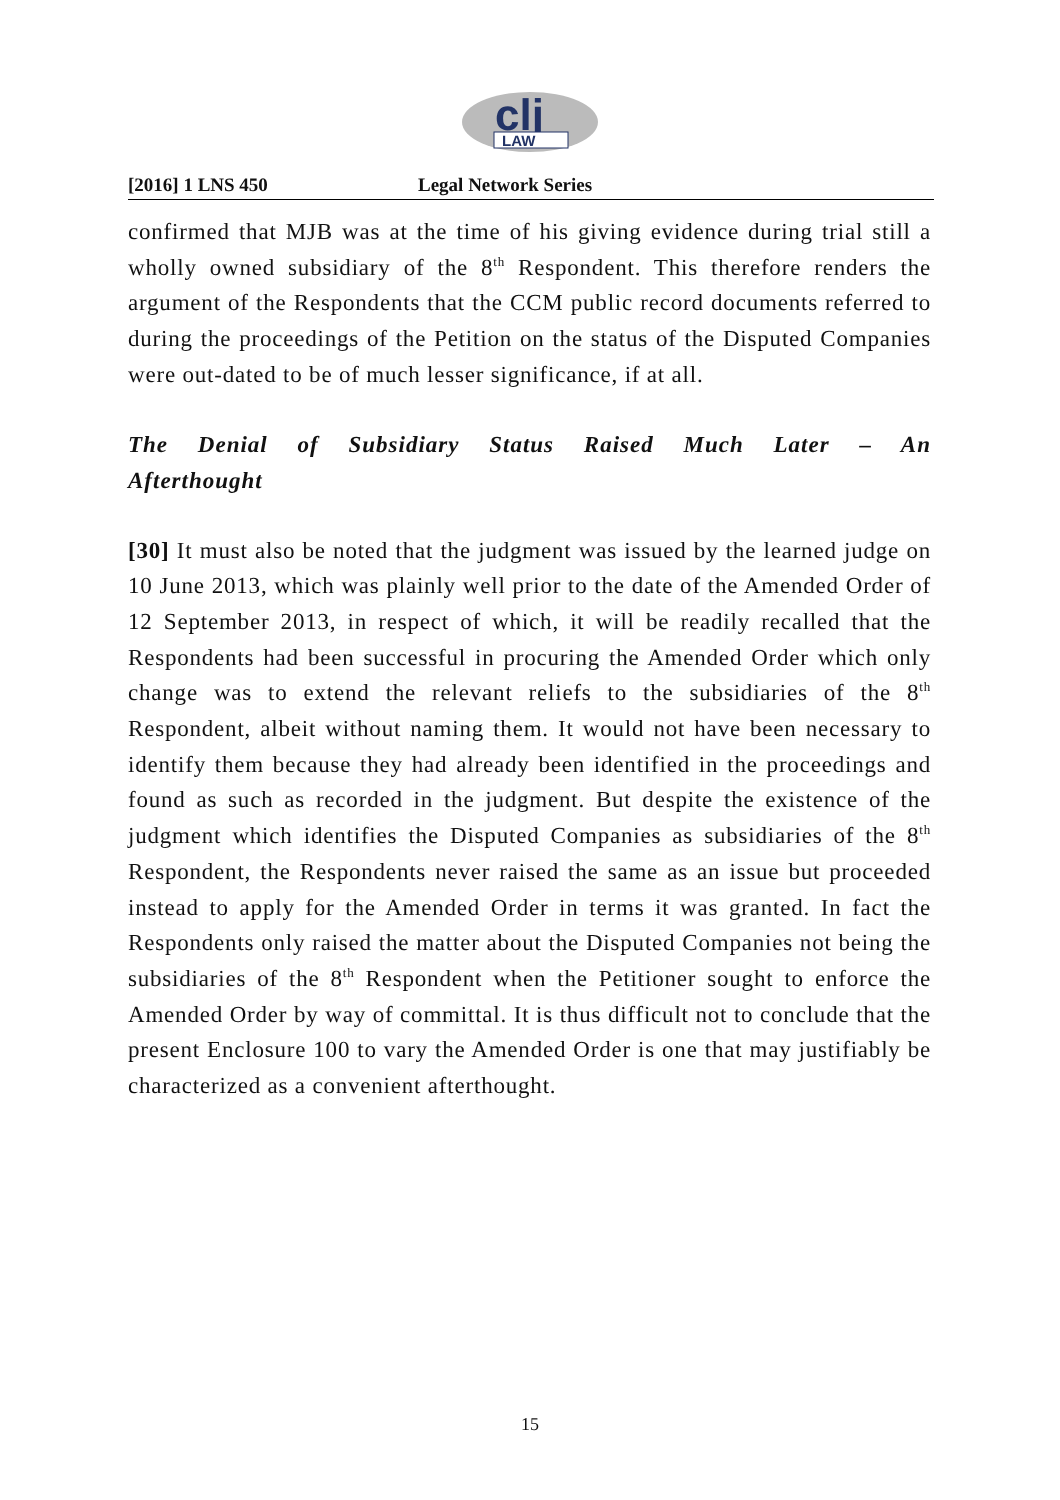clj
LAW
[2016] 1 LNS 450 Legal Network Series
confirmed that MJB was at the time of his giving evidence during trial still a wholly owned subsidiary of the 8<sup>th</sup> Respondent. This therefore renders the argument of the Respondents that the CCM public record documents referred to during the proceedings of the Petition on the status of the Disputed Companies were out-dated to be of much lesser significance, if at all.
The Denial of Subsidiary Status Raised Much Later – An Afterthought
[30] It must also be noted that the judgment was issued by the learned judge on 10 June 2013, which was plainly well prior to the date of the Amended Order of 12 September 2013, in respect of which, it will be readily recalled that the Respondents had been successful in procuring the Amended Order which only change was to extend the relevant reliefs to the subsidiaries of the 8<sup>th</sup> Respondent, albeit without naming them. It would not have been necessary to identify them because they had already been identified in the proceedings and found as such as recorded in the judgment. But despite the existence of the judgment which identifies the Disputed Companies as subsidiaries of the 8<sup>th</sup> Respondent, the Respondents never raised the same as an issue but proceeded instead to apply for the Amended Order in terms it was granted. In fact the Respondents only raised the matter about the Disputed Companies not being the subsidiaries of the 8<sup>th</sup> Respondent when the Petitioner sought to enforce the Amended Order by way of committal. It is thus difficult not to conclude that the present Enclosure 100 to vary the Amended Order is one that may justifiably be characterized as a convenient afterthought.
15